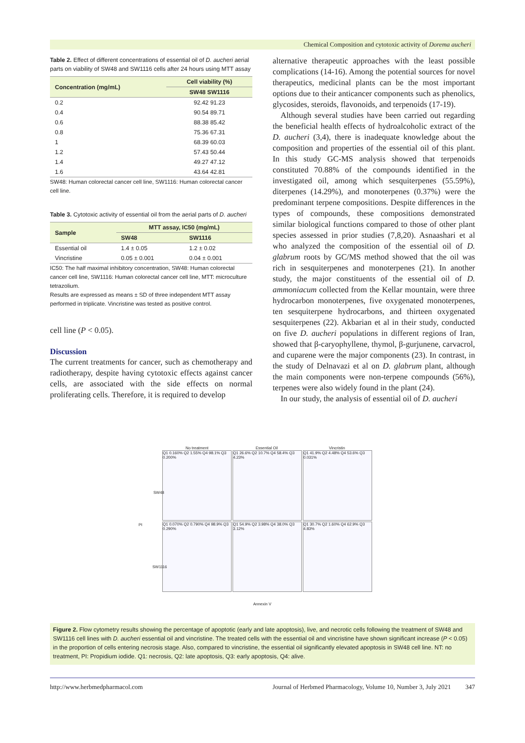Chemical Composition and cytotoxic activity of Dorema aucheri
Table 2. Effect of different concentrations of essential oil of D. aucheri aerial parts on viability of SW48 and SW1116 cells after 24 hours using MTT assay
| Concentration (mg/mL) | Cell viability (%) |
| --- | --- |
| | SW48 SW1116 |
| 0.2 | 92.42 91.23 |
| 0.4 | 90.54 89.71 |
| 0.6 | 88.38 85.42 |
| 0.8 | 75.36 67.31 |
| 1 | 68.39 60.03 |
| 1.2 | 57.43 50.44 |
| 1.4 | 49.27 47.12 |
| 1.6 | 43.64 42.81 |
SW48: Human colorectal cancer cell line, SW1116: Human colorectal cancer cell line.
Table 3. Cytotoxic activity of essential oil from the aerial parts of D. aucheri
| Sample | MTT assay, IC50 (mg/mL) | |
| --- | --- | --- |
| | SW48 | SW1116 |
| Essential oil | 1.4 ± 0.05 | 1.2 ± 0.02 |
| Vincristine | 0.05 ± 0.001 | 0.04 ± 0.001 |
IC50: The half maximal inhibitory concentration, SW48: Human colorectal cancer cell line, SW1116: Human colorectal cancer cell line, MTT: microculture tetrazolium.
Results are expressed as means ± SD of three independent MTT assay performed in triplicate. Vincristine was tested as positive control.
cell line (P < 0.05).
Discussion
The current treatments for cancer, such as chemotherapy and radiotherapy, despite having cytotoxic effects against cancer cells, are associated with the side effects on normal proliferating cells. Therefore, it is required to develop
alternative therapeutic approaches with the least possible complications (14-16). Among the potential sources for novel therapeutics, medicinal plants can be the most important options due to their anticancer components such as phenolics, glycosides, steroids, flavonoids, and terpenoids (17-19).
Although several studies have been carried out regarding the beneficial health effects of hydroalcoholic extract of the D. aucheri (3,4), there is inadequate knowledge about the composition and properties of the essential oil of this plant. In this study GC-MS analysis showed that terpenoids constituted 70.88% of the compounds identified in the investigated oil, among which sesquiterpenes (55.59%), diterpenes (14.29%), and monoterpenes (0.37%) were the predominant terpene compositions. Despite differences in the types of compounds, these compositions demonstrated similar biological functions compared to those of other plant species assessed in prior studies (7,8,20). Asnaashari et al who analyzed the composition of the essential oil of D. glabrum roots by GC/MS method showed that the oil was rich in sesquiterpenes and monoterpenes (21). In another study, the major constituents of the essential oil of D. ammoniacum collected from the Kellar mountain, were three hydrocarbon monoterpenes, five oxygenated monoterpenes, ten sesquiterpene hydrocarbons, and thirteen oxygenated sesquiterpenes (22). Akbarian et al in their study, conducted on five D. aucheri populations in different regions of Iran, showed that β-caryophyllene, thymol, β-gurjunene, carvacrol, and cuparene were the major components (23). In contrast, in the study of Delnavazi et al on D. glabrum plant, although the main components were non-terpene compounds (56%), terpenes were also widely found in the plant (24).
In our study, the analysis of essential oil of D. aucheri
No treatment Essential Oil Vincristin
Q1 0.160% Q2 1.55% Q4 98.1% Q3 0.200%
Q1 26.6% Q2 10.7% Q4 58.4% Q3 4.23%
Q1 41.9% Q2 4.48% Q4 53.6% Q3 0.031%
Q1 0.070% Q2 0.790% Q4 98.9% Q3 0.290%
Q1 54.9% Q2 3.98% Q4 38.0% Q3 3.12%
Q1 30.7% Q2 1.60% Q4 62.9% Q3 4.83%
SW48
PI
SW1116
Annexin V
Figure 2. Flow cytometry results showing the percentage of apoptotic (early and late apoptosis), live, and necrotic cells following the treatment of SW48 and SW1116 cell lines with D. aucheri essential oil and vincristine. The treated cells with the essential oil and vincristine have shown significant increase (P < 0.05) in the proportion of cells entering necrosis stage. Also, compared to vincristine, the essential oil significantly elevated apoptosis in SW48 cell line. NT: no treatment, PI: Propidium iodide. Q1: necrosis, Q2: late apoptosis, Q3: early apoptosis, Q4: alive.
http://www.herbmedpharmacol.com Journal of Herbmed Pharmacology, Volume 10, Number 3, July 2021 347